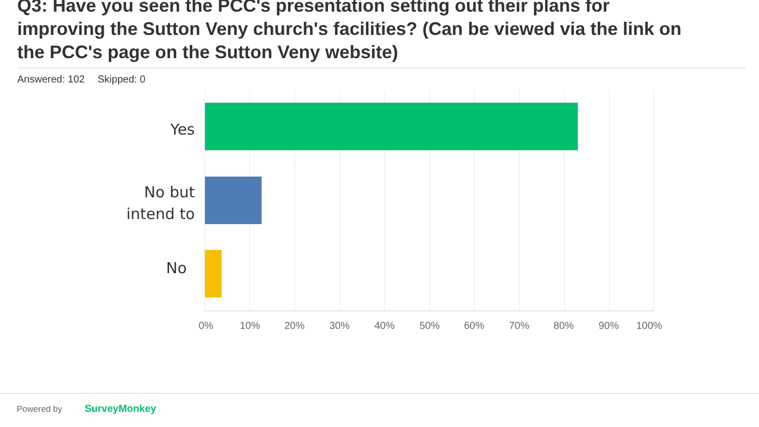Q3: Have you seen the PCC's presentation setting out their plans for improving the Sutton Veny church's facilities? (Can be viewed via the link on the PCC's page on the Sutton Veny website)
Answered: 102 Skipped: 0
Yes
No but
intend to
No
0% 10% 20% 30% 40% 50% 60% 70% 80% 90% 100%
Powered by SurveyMonkey